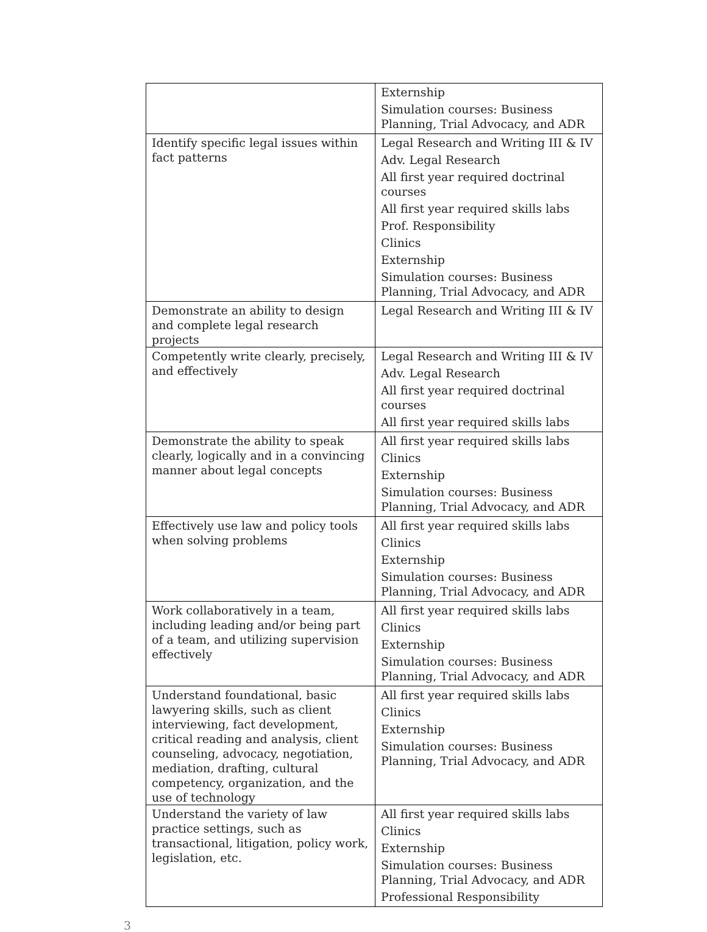| | Externship Simulation courses: Business Planning, Trial Advocacy, and ADR |
| Identify specific legal issues within fact patterns | Legal Research and Writing III & IV Adv. Legal Research All first year required doctrinal courses All first year required skills labs Prof. Responsibility Clinics Externship Simulation courses: Business Planning, Trial Advocacy, and ADR |
| Demonstrate an ability to design and complete legal research projects | Legal Research and Writing III & IV |
| Competently write clearly, precisely, and effectively | Legal Research and Writing III & IV Adv. Legal Research All first year required doctrinal courses All first year required skills labs |
| Demonstrate the ability to speak clearly, logically and in a convincing manner about legal concepts | All first year required skills labs Clinics Externship Simulation courses: Business Planning, Trial Advocacy, and ADR |
| Effectively use law and policy tools when solving problems | All first year required skills labs Clinics Externship Simulation courses: Business Planning, Trial Advocacy, and ADR |
| Work collaboratively in a team, including leading and/or being part of a team, and utilizing supervision effectively | All first year required skills labs Clinics Externship Simulation courses: Business Planning, Trial Advocacy, and ADR |
| Understand foundational, basic lawyering skills, such as client interviewing, fact development, critical reading and analysis, client counseling, advocacy, negotiation, mediation, drafting, cultural competency, organization, and the use of technology | All first year required skills labs Clinics Externship Simulation courses: Business Planning, Trial Advocacy, and ADR |
| Understand the variety of law practice settings, such as transactional, litigation, policy work, legislation, etc. | All first year required skills labs Clinics Externship Simulation courses: Business Planning, Trial Advocacy, and ADR Professional Responsibility |
3